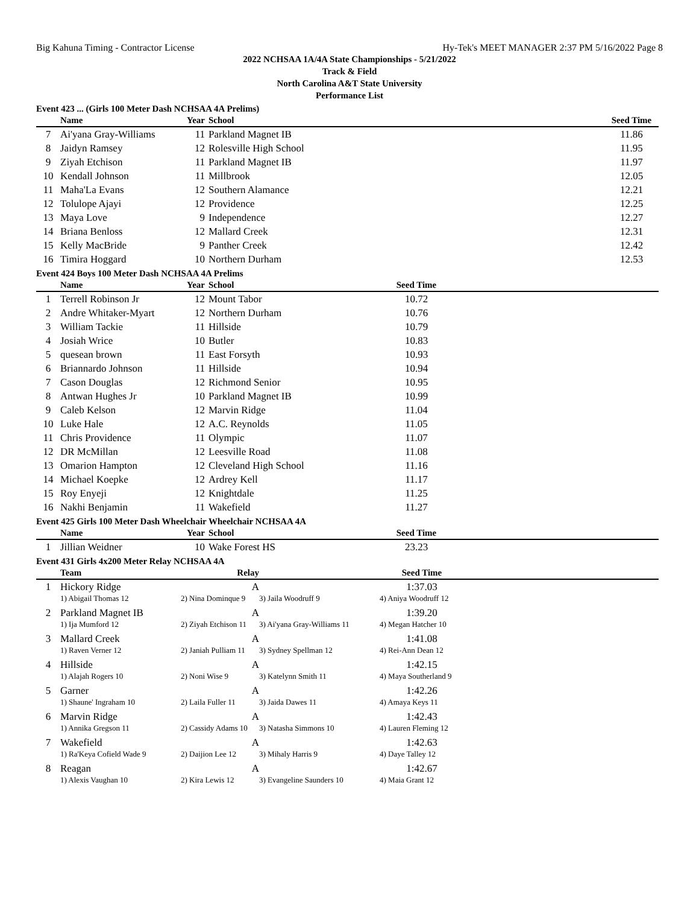Big Kahuna Timing - Contractor License Hy-Tek's MEET MANAGER 2:37 PM 5/16/2022 Page 8
2022 NCHSAA 1A/4A State Championships - 5/21/2022
Track & Field
North Carolina A&T State University
Performance List
Event 423 ... (Girls 100 Meter Dash NCHSAA 4A Prelims)
| | Name | Year | School | Seed Time | |
| --- | --- | --- | --- | --- | --- |
| 7 | Ai'yana Gray-Williams | 11 | Parkland Magnet IB | 11.86 | |
| 8 | Jaidyn Ramsey | 12 | Rolesville High School | 11.95 | |
| 9 | Ziyah Etchison | 11 | Parkland Magnet IB | 11.97 | |
| 10 | Kendall Johnson | 11 | Millbrook | 12.05 | |
| 11 | Maha'La Evans | 12 | Southern Alamance | 12.21 | |
| 12 | Tolulope Ajayi | 12 | Providence | 12.25 | |
| 13 | Maya Love | 9 | Independence | 12.27 | |
| 14 | Briana Benloss | 12 | Mallard Creek | 12.31 | |
| 15 | Kelly MacBride | 9 | Panther Creek | 12.42 | |
| 16 | Timira Hoggard | 10 | Northern Durham | 12.53 | |
Event 424 Boys 100 Meter Dash NCHSAA 4A Prelims
| | Name | Year | School | Seed Time | |
| --- | --- | --- | --- | --- | --- |
| 1 | Terrell Robinson Jr | 12 | Mount Tabor | 10.72 | |
| 2 | Andre Whitaker-Myart | 12 | Northern Durham | 10.76 | |
| 3 | William Tackie | 11 | Hillside | 10.79 | |
| 4 | Josiah Wrice | 10 | Butler | 10.83 | |
| 5 | quesean brown | 11 | East Forsyth | 10.93 | |
| 6 | Briannardo Johnson | 11 | Hillside | 10.94 | |
| 7 | Cason Douglas | 12 | Richmond Senior | 10.95 | |
| 8 | Antwan Hughes Jr | 10 | Parkland Magnet IB | 10.99 | |
| 9 | Caleb Kelson | 12 | Marvin Ridge | 11.04 | |
| 10 | Luke Hale | 12 | A.C. Reynolds | 11.05 | |
| 11 | Chris Providence | 11 | Olympic | 11.07 | |
| 12 | DR McMillan | 12 | Leesville Road | 11.08 | |
| 13 | Omarion Hampton | 12 | Cleveland High School | 11.16 | |
| 14 | Michael Koepke | 12 | Ardrey Kell | 11.17 | |
| 15 | Roy Enyeji | 12 | Knightdale | 11.25 | |
| 16 | Nakhi Benjamin | 11 | Wakefield | 11.27 | |
Event 425 Girls 100 Meter Dash Wheelchair Wheelchair NCHSAA 4A
| | Name | Year | School | Seed Time | |
| --- | --- | --- | --- | --- | --- |
| 1 | Jillian Weidner | 10 | Wake Forest HS | 23.23 | |
Event 431 Girls 4x200 Meter Relay NCHSAA 4A
| | Team | Relay | | Seed Time | |
| --- | --- | --- | --- | --- | --- |
| 1 | Hickory Ridge | A | | 1:37.03 | |
| | 1) Abigail Thomas 12 | 2) Nina Dominque 9 | 3) Jaila Woodruff 9 | 4) Aniya Woodruff 12 | |
| 2 | Parkland Magnet IB | A | | 1:39.20 | |
| | 1) Ija Mumford 12 | 2) Ziyah Etchison 11 | 3) Ai'yana Gray-Williams 11 | 4) Megan Hatcher 10 | |
| 3 | Mallard Creek | A | | 1:41.08 | |
| | 1) Raven Verner 12 | 2) Janiah Pulliam 11 | 3) Sydney Spellman 12 | 4) Rei-Ann Dean 12 | |
| 4 | Hillside | A | | 1:42.15 | |
| | 1) Alajah Rogers 10 | 2) Noni Wise 9 | 3) Katelynn Smith 11 | 4) Maya Southerland 9 | |
| 5 | Garner | A | | 1:42.26 | |
| | 1) Shaune' Ingraham 10 | 2) Laila Fuller 11 | 3) Jaida Dawes 11 | 4) Amaya Keys 11 | |
| 6 | Marvin Ridge | A | | 1:42.43 | |
| | 1) Annika Gregson 11 | 2) Cassidy Adams 10 | 3) Natasha Simmons 10 | 4) Lauren Fleming 12 | |
| 7 | Wakefield | A | | 1:42.63 | |
| | 1) Ra'Keya Cofield Wade 9 | 2) Daijion Lee 12 | 3) Mihaly Harris 9 | 4) Daye Talley 12 | |
| 8 | Reagan | A | | 1:42.67 | |
| | 1) Alexis Vaughan 10 | 2) Kira Lewis 12 | 3) Evangeline Saunders 10 | 4) Maia Grant 12 | |